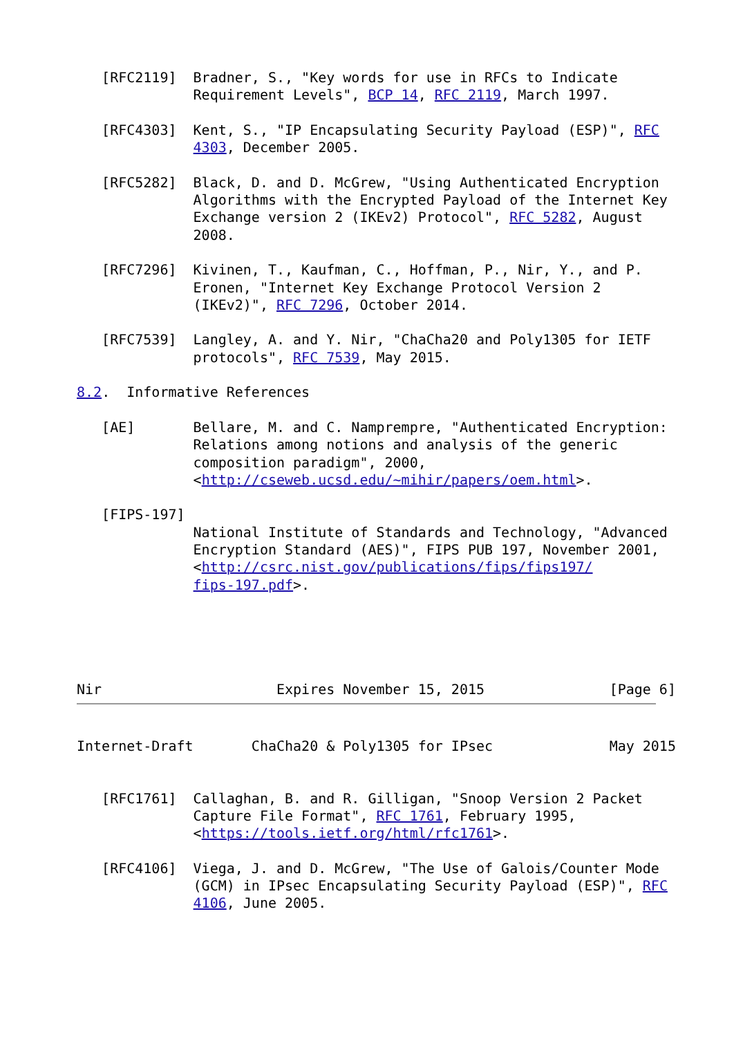[RFC2119]  Bradner, S., "Key words for use in RFCs to Indicate
              Requirement Levels", BCP 14, RFC 2119, March 1997.

   [RFC4303]  Kent, S., "IP Encapsulating Security Payload (ESP)", RFC
              4303, December 2005.

   [RFC5282]  Black, D. and D. McGrew, "Using Authenticated Encryption
              Algorithms with the Encrypted Payload of the Internet Key
              Exchange version 2 (IKEv2) Protocol", RFC 5282, August
              2008.

   [RFC7296]  Kivinen, T., Kaufman, C., Hoffman, P., Nir, Y., and P.
              Eronen, "Internet Key Exchange Protocol Version 2
              (IKEv2)", RFC 7296, October 2014.

   [RFC7539]  Langley, A. and Y. Nir, "ChaCha20 and Poly1305 for IETF
              protocols", RFC 7539, May 2015.

8.2.  Informative References

   [AE]       Bellare, M. and C. Namprempre, "Authenticated Encryption:
              Relations among notions and analysis of the generic
              composition paradigm", 2000,
              <http://cseweb.ucsd.edu/~mihir/papers/oem.html>.

   [FIPS-197]
              National Institute of Standards and Technology, "Advanced
              Encryption Standard (AES)", FIPS PUB 197, November 2001,
              <http://csrc.nist.gov/publications/fips/fips197/
              fips-197.pdf>.





Nir                     Expires November 15, 2015               [Page 6]
Internet-Draft       ChaCha20 & Poly1305 for IPsec              May 2015


   [RFC1761]  Callaghan, B. and R. Gilligan, "Snoop Version 2 Packet
              Capture File Format", RFC 1761, February 1995,
              <https://tools.ietf.org/html/rfc1761>.

   [RFC4106]  Viega, J. and D. McGrew, "The Use of Galois/Counter Mode
              (GCM) in IPsec Encapsulating Security Payload (ESP)", RFC
              4106, June 2005.